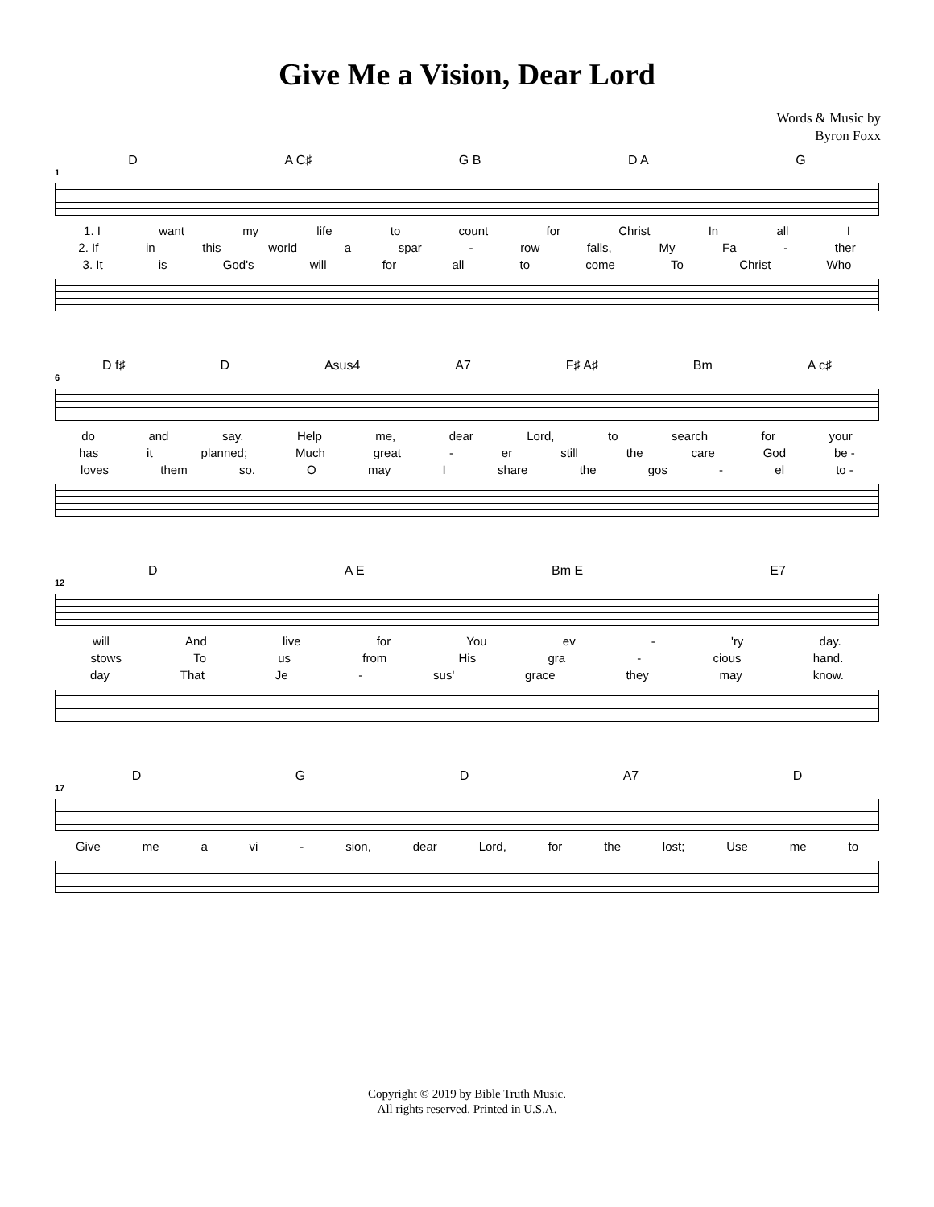Give Me a Vision, Dear Lord
Words & Music by
Byron Foxx
D A C♯ G B D A G
1
1. I want my life to count for Christ In all I
2. If in this world a spar - row falls, My Fa - ther
3. It is God's will for all to come To Christ Who
D f♯ D Asus4 A7 F♯ A♯ Bm A c♯
6
do and say. Help me, dear Lord, to search for your
has it planned; Much great - er still the care God be -
loves them so. O may I share the gos - el to -
D A E Bm E E7
12
will And live for You ev - 'ry day.
stows To us from His gra - cious hand.
day That Je - sus' grace they may know.
D G D A7 D
17
Give me a vi - sion, dear Lord, for the lost; Use me to
Copyright © 2019 by Bible Truth Music.
All rights reserved. Printed in U.S.A.